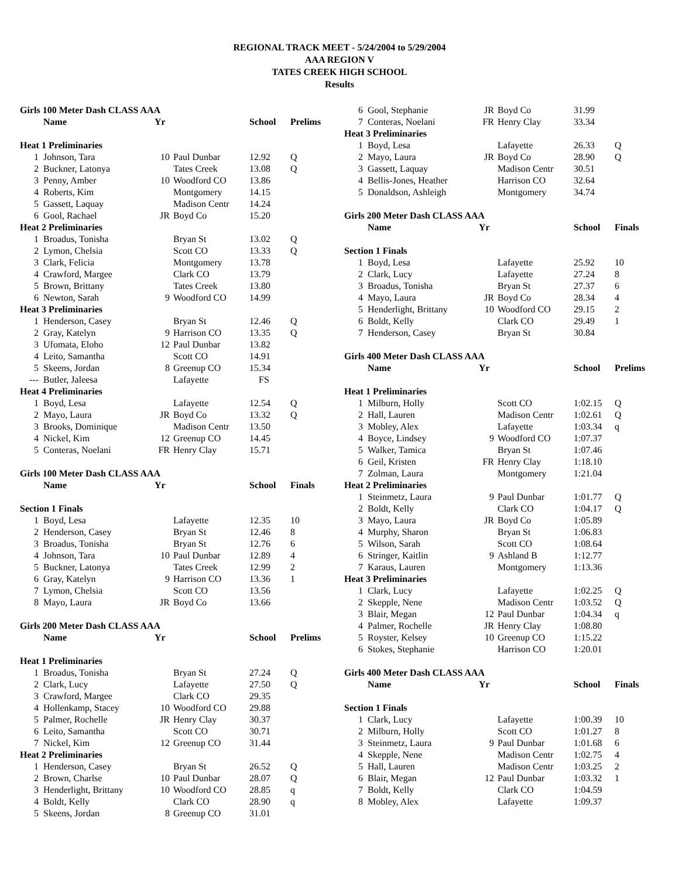REGIONAL TRACK MEET - 5/24/2004 to 5/29/2004
AAA REGION V
TATES CREEK HIGH SCHOOL
Results
| Girls 100 Meter Dash CLASS AAA | | | | | |
| | Name | Yr | | School | Prelims |
| Heat 1 Preliminaries | | | | | |
| 1 | Johnson, Tara | 10 | Paul Dunbar | 12.92 | Q |
| 2 | Buckner, Latonya | | Tates Creek | 13.08 | Q |
| 3 | Penny, Amber | 10 | Woodford CO | 13.86 | |
| 4 | Roberts, Kim | | Montgomery | 14.15 | |
| 5 | Gassett, Laquay | | Madison Centr | 14.24 | |
| 6 | Gool, Rachael | JR | Boyd Co | 15.20 | |
| Heat 2 Preliminaries | | | | | |
| 1 | Broadus, Tonisha | | Bryan St | 13.02 | Q |
| 2 | Lymon, Chelsia | | Scott CO | 13.33 | Q |
| 3 | Clark, Felicia | | Montgomery | 13.78 | |
| 4 | Crawford, Margee | | Clark CO | 13.79 | |
| 5 | Brown, Brittany | | Tates Creek | 13.80 | |
| 6 | Newton, Sarah | 9 | Woodford CO | 14.99 | |
| Heat 3 Preliminaries | | | | | |
| 1 | Henderson, Casey | | Bryan St | 12.46 | Q |
| 2 | Gray, Katelyn | 9 | Harrison CO | 13.35 | Q |
| 3 | Ufomata, Eloho | 12 | Paul Dunbar | 13.82 | |
| 4 | Leito, Samantha | | Scott CO | 14.91 | |
| 5 | Skeens, Jordan | 8 | Greenup CO | 15.34 | |
| --- | Butler, Jaleesa | | Lafayette | FS | |
| Heat 4 Preliminaries | | | | | |
| 1 | Boyd, Lesa | | Lafayette | 12.54 | Q |
| 2 | Mayo, Laura | JR | Boyd Co | 13.32 | Q |
| 3 | Brooks, Dominique | | Madison Centr | 13.50 | |
| 4 | Nickel, Kim | 12 | Greenup CO | 14.45 | |
| 5 | Conteras, Noelani | FR | Henry Clay | 15.71 | |
| Girls 100 Meter Dash CLASS AAA | | | | | |
| | Name | Yr | | School | Finals |
| Section 1 Finals | | | | | |
| 1 | Boyd, Lesa | | Lafayette | 12.35 | 10 |
| 2 | Henderson, Casey | | Bryan St | 12.46 | 8 |
| 3 | Broadus, Tonisha | | Bryan St | 12.76 | 6 |
| 4 | Johnson, Tara | 10 | Paul Dunbar | 12.89 | 4 |
| 5 | Buckner, Latonya | | Tates Creek | 12.99 | 2 |
| 6 | Gray, Katelyn | 9 | Harrison CO | 13.36 | 1 |
| 7 | Lymon, Chelsia | | Scott CO | 13.56 | |
| 8 | Mayo, Laura | JR | Boyd Co | 13.66 | |
| Girls 200 Meter Dash CLASS AAA | | | | | |
| | Name | Yr | | School | Prelims |
| Heat 1 Preliminaries | | | | | |
| 1 | Broadus, Tonisha | | Bryan St | 27.24 | Q |
| 2 | Clark, Lucy | | Lafayette | 27.50 | Q |
| 3 | Crawford, Margee | | Clark CO | 29.35 | |
| 4 | Hollenkamp, Stacey | 10 | Woodford CO | 29.88 | |
| 5 | Palmer, Rochelle | JR | Henry Clay | 30.37 | |
| 6 | Leito, Samantha | | Scott CO | 30.71 | |
| 7 | Nickel, Kim | 12 | Greenup CO | 31.44 | |
| Heat 2 Preliminaries | | | | | |
| 1 | Henderson, Casey | | Bryan St | 26.52 | Q |
| 2 | Brown, Charlse | 10 | Paul Dunbar | 28.07 | Q |
| 3 | Henderlight, Brittany | 10 | Woodford CO | 28.85 | q |
| 4 | Boldt, Kelly | | Clark CO | 28.90 | q |
| 5 | Skeens, Jordan | 8 | Greenup CO | 31.01 | |
| 6 | Gool, Stephanie | JR | Boyd Co | 31.99 | |
| 7 | Conteras, Noelani | FR | Henry Clay | 33.34 | |
| Heat 3 Preliminaries | | | | | |
| 1 | Boyd, Lesa | | Lafayette | 26.33 | Q |
| 2 | Mayo, Laura | JR | Boyd Co | 28.90 | Q |
| 3 | Gassett, Laquay | | Madison Centr | 30.51 | |
| 4 | Bellis-Jones, Heather | | Harrison CO | 32.64 | |
| 5 | Donaldson, Ashleigh | | Montgomery | 34.74 | |
| Girls 200 Meter Dash CLASS AAA | | | | | |
| | Name | Yr | | School | Finals |
| Section 1 Finals | | | | | |
| 1 | Boyd, Lesa | | Lafayette | 25.92 | 10 |
| 2 | Clark, Lucy | | Lafayette | 27.24 | 8 |
| 3 | Broadus, Tonisha | | Bryan St | 27.37 | 6 |
| 4 | Mayo, Laura | JR | Boyd Co | 28.34 | 4 |
| 5 | Henderlight, Brittany | 10 | Woodford CO | 29.15 | 2 |
| 6 | Boldt, Kelly | | Clark CO | 29.49 | 1 |
| 7 | Henderson, Casey | | Bryan St | 30.84 | |
| Girls 400 Meter Dash CLASS AAA | | | | | |
| | Name | Yr | | School | Prelims |
| Heat 1 Preliminaries | | | | | |
| 1 | Milburn, Holly | | Scott CO | 1:02.15 | Q |
| 2 | Hall, Lauren | | Madison Centr | 1:02.61 | Q |
| 3 | Mobley, Alex | | Lafayette | 1:03.34 | q |
| 4 | Boyce, Lindsey | 9 | Woodford CO | 1:07.37 | |
| 5 | Walker, Tamica | | Bryan St | 1:07.46 | |
| 6 | Geil, Kristen | FR | Henry Clay | 1:18.10 | |
| 7 | Zolman, Laura | | Montgomery | 1:21.04 | |
| Heat 2 Preliminaries | | | | | |
| 1 | Steinmetz, Laura | 9 | Paul Dunbar | 1:01.77 | Q |
| 2 | Boldt, Kelly | | Clark CO | 1:04.17 | Q |
| 3 | Mayo, Laura | JR | Boyd Co | 1:05.89 | |
| 4 | Murphy, Sharon | | Bryan St | 1:06.83 | |
| 5 | Wilson, Sarah | | Scott CO | 1:08.64 | |
| 6 | Stringer, Kaitlin | 9 | Ashland B | 1:12.77 | |
| 7 | Karaus, Lauren | | Montgomery | 1:13.36 | |
| Heat 3 Preliminaries | | | | | |
| 1 | Clark, Lucy | | Lafayette | 1:02.25 | Q |
| 2 | Skepple, Nene | | Madison Centr | 1:03.52 | Q |
| 3 | Blair, Megan | 12 | Paul Dunbar | 1:04.34 | q |
| 4 | Palmer, Rochelle | JR | Henry Clay | 1:08.80 | |
| 5 | Royster, Kelsey | 10 | Greenup CO | 1:15.22 | |
| 6 | Stokes, Stephanie | | Harrison CO | 1:20.01 | |
| Girls 400 Meter Dash CLASS AAA | | | | | |
| | Name | Yr | | School | Finals |
| Section 1 Finals | | | | | |
| 1 | Clark, Lucy | | Lafayette | 1:00.39 | 10 |
| 2 | Milburn, Holly | | Scott CO | 1:01.27 | 8 |
| 3 | Steinmetz, Laura | 9 | Paul Dunbar | 1:01.68 | 6 |
| 4 | Skepple, Nene | | Madison Centr | 1:02.75 | 4 |
| 5 | Hall, Lauren | | Madison Centr | 1:03.25 | 2 |
| 6 | Blair, Megan | 12 | Paul Dunbar | 1:03.32 | 1 |
| 7 | Boldt, Kelly | | Clark CO | 1:04.59 | |
| 8 | Mobley, Alex | | Lafayette | 1:09.37 | |